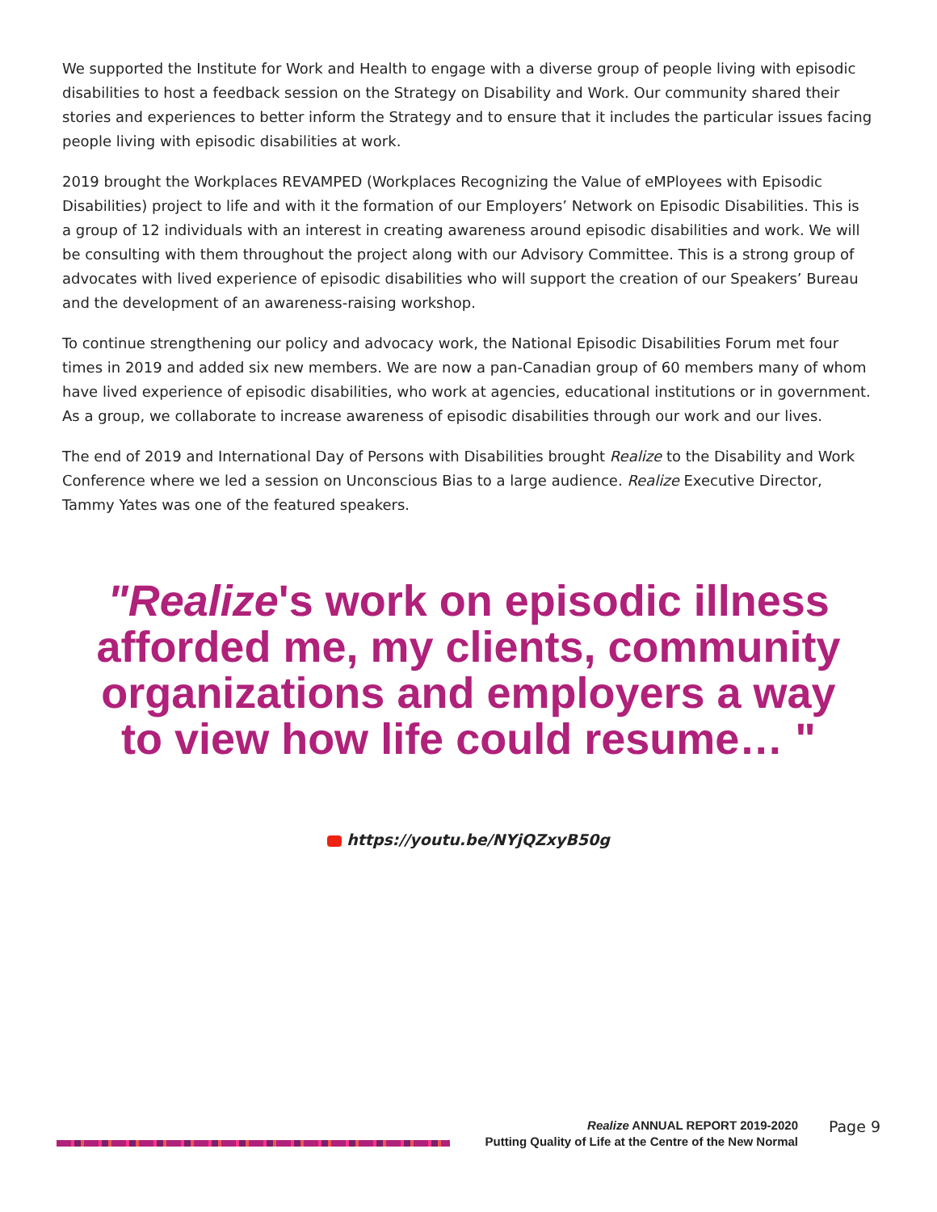We supported the Institute for Work and Health to engage with a diverse group of people living with episodic disabilities to host a feedback session on the Strategy on Disability and Work. Our community shared their stories and experiences to better inform the Strategy and to ensure that it includes the particular issues facing people living with episodic disabilities at work.
2019 brought the Workplaces REVAMPED (Workplaces Recognizing the Value of eMPloyees with Episodic Disabilities) project to life and with it the formation of our Employers’ Network on Episodic Disabilities. This is a group of 12 individuals with an interest in creating awareness around episodic disabilities and work. We will be consulting with them throughout the project along with our Advisory Committee. This is a strong group of advocates with lived experience of episodic disabilities who will support the creation of our Speakers’ Bureau and the development of an awareness-raising workshop.
To continue strengthening our policy and advocacy work, the National Episodic Disabilities Forum met four times in 2019 and added six new members. We are now a pan-Canadian group of 60 members many of whom have lived experience of episodic disabilities, who work at agencies, educational institutions or in government. As a group, we collaborate to increase awareness of episodic disabilities through our work and our lives.
The end of 2019 and International Day of Persons with Disabilities brought Realize to the Disability and Work Conference where we led a session on Unconscious Bias to a large audience. Realize Executive Director, Tammy Yates was one of the featured speakers.
"Realize's work on episodic illness
afforded me, my clients, community
organizations and employers a way
to view how life could resume… "
https://youtu.be/NYjQZxyB50g
Realize ANNUAL REPORT 2019-2020
Putting Quality of Life at the Centre of the New Normal
Page 9